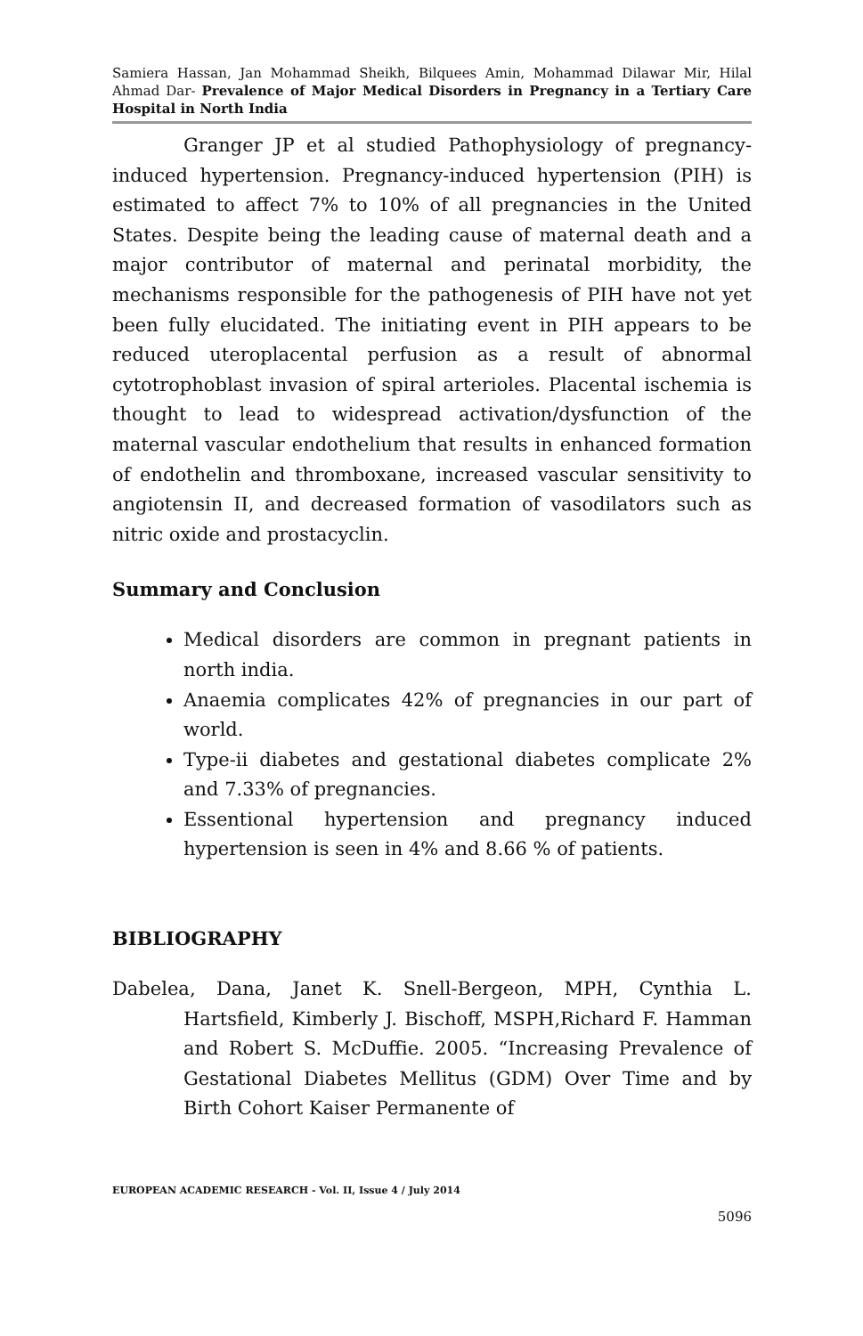Samiera Hassan, Jan Mohammad Sheikh, Bilquees Amin, Mohammad Dilawar Mir, Hilal Ahmad Dar- Prevalence of Major Medical Disorders in Pregnancy in a Tertiary Care Hospital in North India
Granger JP et al studied Pathophysiology of pregnancy-induced hypertension. Pregnancy-induced hypertension (PIH) is estimated to affect 7% to 10% of all pregnancies in the United States. Despite being the leading cause of maternal death and a major contributor of maternal and perinatal morbidity, the mechanisms responsible for the pathogenesis of PIH have not yet been fully elucidated. The initiating event in PIH appears to be reduced uteroplacental perfusion as a result of abnormal cytotrophoblast invasion of spiral arterioles. Placental ischemia is thought to lead to widespread activation/dysfunction of the maternal vascular endothelium that results in enhanced formation of endothelin and thromboxane, increased vascular sensitivity to angiotensin II, and decreased formation of vasodilators such as nitric oxide and prostacyclin.
Summary and Conclusion
Medical disorders are common in pregnant patients in north india.
Anaemia complicates 42% of pregnancies in our part of world.
Type-ii diabetes and gestational diabetes complicate 2% and 7.33% of pregnancies.
Essentional hypertension and pregnancy induced hypertension is seen in 4% and 8.66 % of patients.
BIBLIOGRAPHY
Dabelea, Dana, Janet K. Snell-Bergeon, MPH, Cynthia L. Hartsfield, Kimberly J. Bischoff, MSPH,Richard F. Hamman and Robert S. McDuffie. 2005. “Increasing Prevalence of Gestational Diabetes Mellitus (GDM) Over Time and by Birth Cohort Kaiser Permanente of
EUROPEAN ACADEMIC RESEARCH - Vol. II, Issue 4 / July 2014
5096